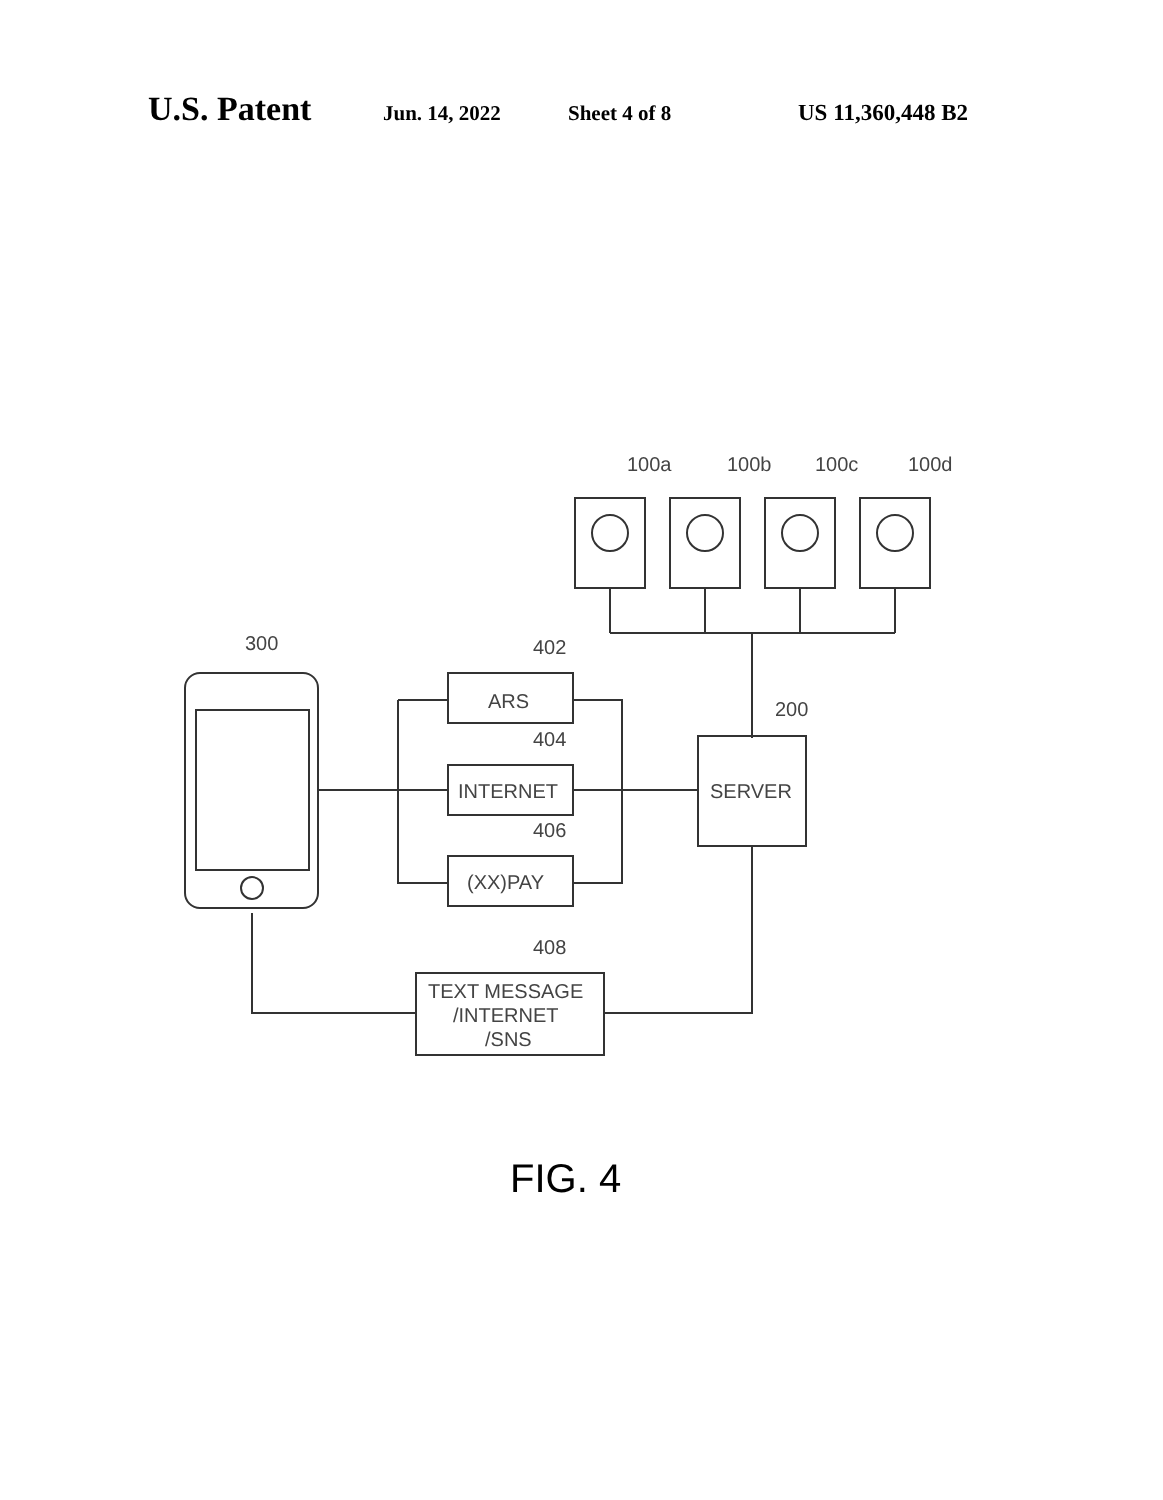U.S. Patent Jun. 14, 2022 Sheet 4 of 8 US 11,360,448 B2
100a
100b
100c
100d
300
402
404
406
200
408
ARS
INTERNET
(XX)PAY
SERVER
TEXT MESSAGE
/INTERNET
/SNS
FIG. 4